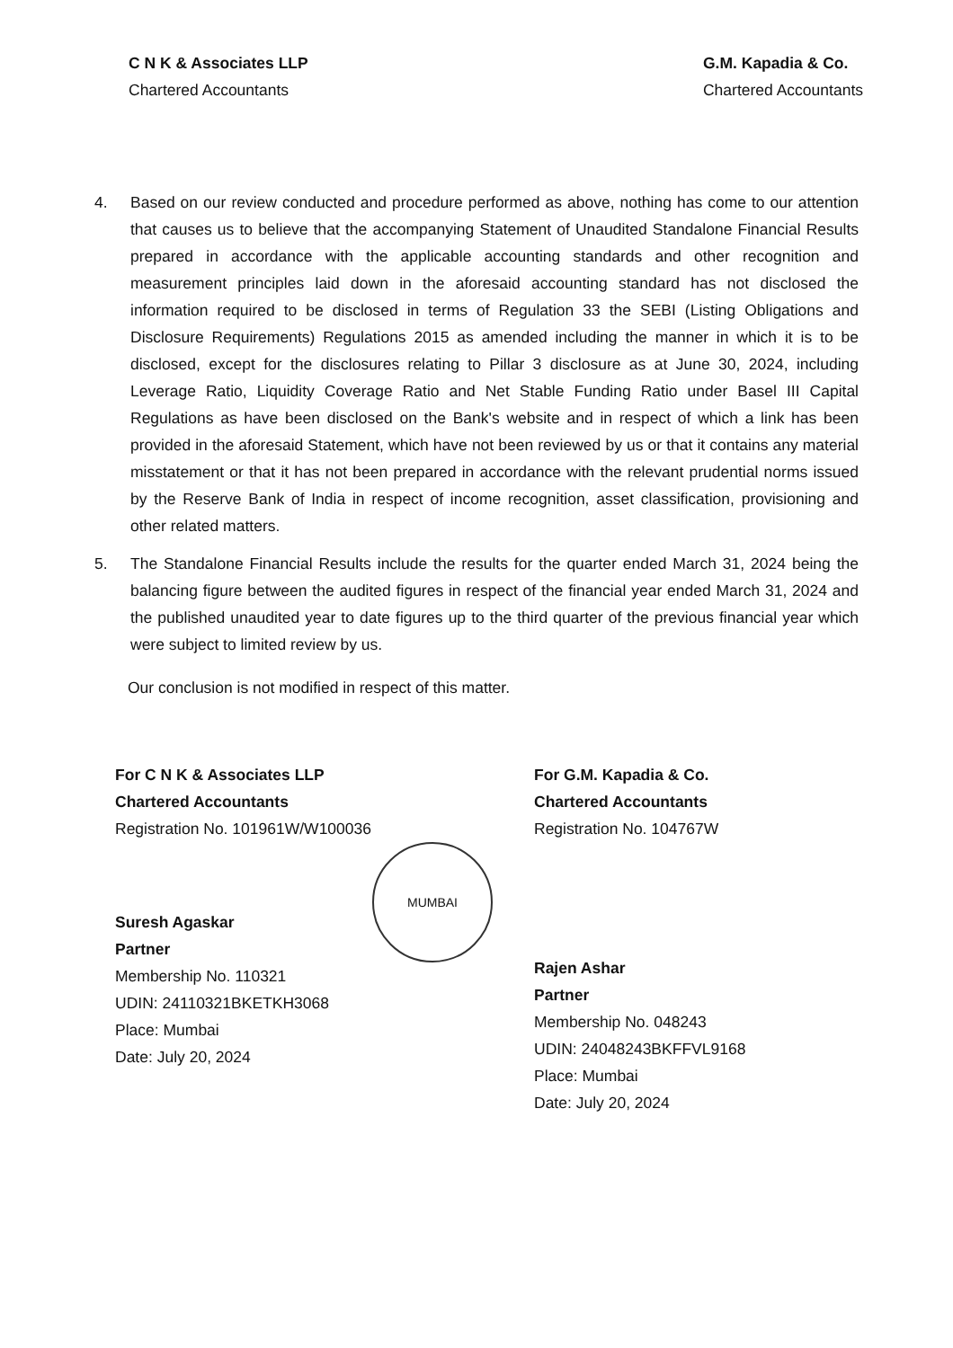C N K & Associates LLP
Chartered Accountants
G.M. Kapadia & Co.
Chartered Accountants
4. Based on our review conducted and procedure performed as above, nothing has come to our attention that causes us to believe that the accompanying Statement of Unaudited Standalone Financial Results prepared in accordance with the applicable accounting standards and other recognition and measurement principles laid down in the aforesaid accounting standard has not disclosed the information required to be disclosed in terms of Regulation 33 the SEBI (Listing Obligations and Disclosure Requirements) Regulations 2015 as amended including the manner in which it is to be disclosed, except for the disclosures relating to Pillar 3 disclosure as at June 30, 2024, including Leverage Ratio, Liquidity Coverage Ratio and Net Stable Funding Ratio under Basel III Capital Regulations as have been disclosed on the Bank's website and in respect of which a link has been provided in the aforesaid Statement, which have not been reviewed by us or that it contains any material misstatement or that it has not been prepared in accordance with the relevant prudential norms issued by the Reserve Bank of India in respect of income recognition, asset classification, provisioning and other related matters.
5. The Standalone Financial Results include the results for the quarter ended March 31, 2024 being the balancing figure between the audited figures in respect of the financial year ended March 31, 2024 and the published unaudited year to date figures up to the third quarter of the previous financial year which were subject to limited review by us.
Our conclusion is not modified in respect of this matter.
For C N K & Associates LLP
Chartered Accountants
Registration No. 101961W/W100036
MUMBAI
Suresh Agaskar
Partner
Membership No. 110321
UDIN: 24110321BKETKH3068
Place: Mumbai
Date: July 20, 2024
For G.M. Kapadia & Co.
Chartered Accountants
Registration No. 104767W
Rajen Ashar
Partner
Membership No. 048243
UDIN: 24048243BKFFVL9168
Place: Mumbai
Date: July 20, 2024